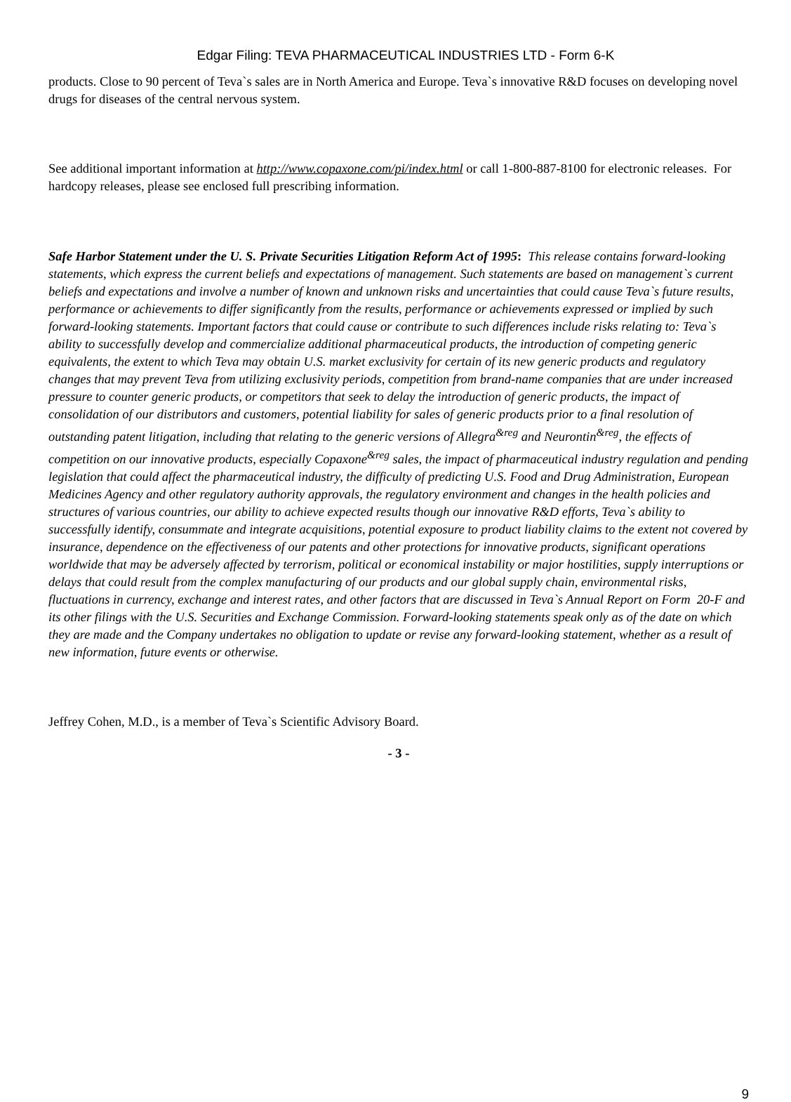Edgar Filing: TEVA PHARMACEUTICAL INDUSTRIES LTD - Form 6-K
products. Close to 90 percent of Teva`s sales are in North America and Europe. Teva`s innovative R&D focuses on developing novel drugs for diseases of the central nervous system.
See additional important information at http://www.copaxone.com/pi/index.html or call 1-800-887-8100 for electronic releases. For hardcopy releases, please see enclosed full prescribing information.
Safe Harbor Statement under the U. S. Private Securities Litigation Reform Act of 1995: This release contains forward-looking statements, which express the current beliefs and expectations of management. Such statements are based on management`s current beliefs and expectations and involve a number of known and unknown risks and uncertainties that could cause Teva`s future results, performance or achievements to differ significantly from the results, performance or achievements expressed or implied by such forward-looking statements. Important factors that could cause or contribute to such differences include risks relating to: Teva`s ability to successfully develop and commercialize additional pharmaceutical products, the introduction of competing generic equivalents, the extent to which Teva may obtain U.S. market exclusivity for certain of its new generic products and regulatory changes that may prevent Teva from utilizing exclusivity periods, competition from brand-name companies that are under increased pressure to counter generic products, or competitors that seek to delay the introduction of generic products, the impact of consolidation of our distributors and customers, potential liability for sales of generic products prior to a final resolution of outstanding patent litigation, including that relating to the generic versions of Allegra<sup>&reg</sup> and Neurontin<sup>&reg</sup>, the effects of competition on our innovative products, especially Copaxone<sup>&reg</sup> sales, the impact of pharmaceutical industry regulation and pending legislation that could affect the pharmaceutical industry, the difficulty of predicting U.S. Food and Drug Administration, European Medicines Agency and other regulatory authority approvals, the regulatory environment and changes in the health policies and structures of various countries, our ability to achieve expected results though our innovative R&D efforts, Teva`s ability to successfully identify, consummate and integrate acquisitions, potential exposure to product liability claims to the extent not covered by insurance, dependence on the effectiveness of our patents and other protections for innovative products, significant operations worldwide that may be adversely affected by terrorism, political or economical instability or major hostilities, supply interruptions or delays that could result from the complex manufacturing of our products and our global supply chain, environmental risks, fluctuations in currency, exchange and interest rates, and other factors that are discussed in Teva`s Annual Report on Form 20-F and its other filings with the U.S. Securities and Exchange Commission. Forward-looking statements speak only as of the date on which they are made and the Company undertakes no obligation to update or revise any forward-looking statement, whether as a result of new information, future events or otherwise.
Jeffrey Cohen, M.D., is a member of Teva`s Scientific Advisory Board.
- 3 -
9